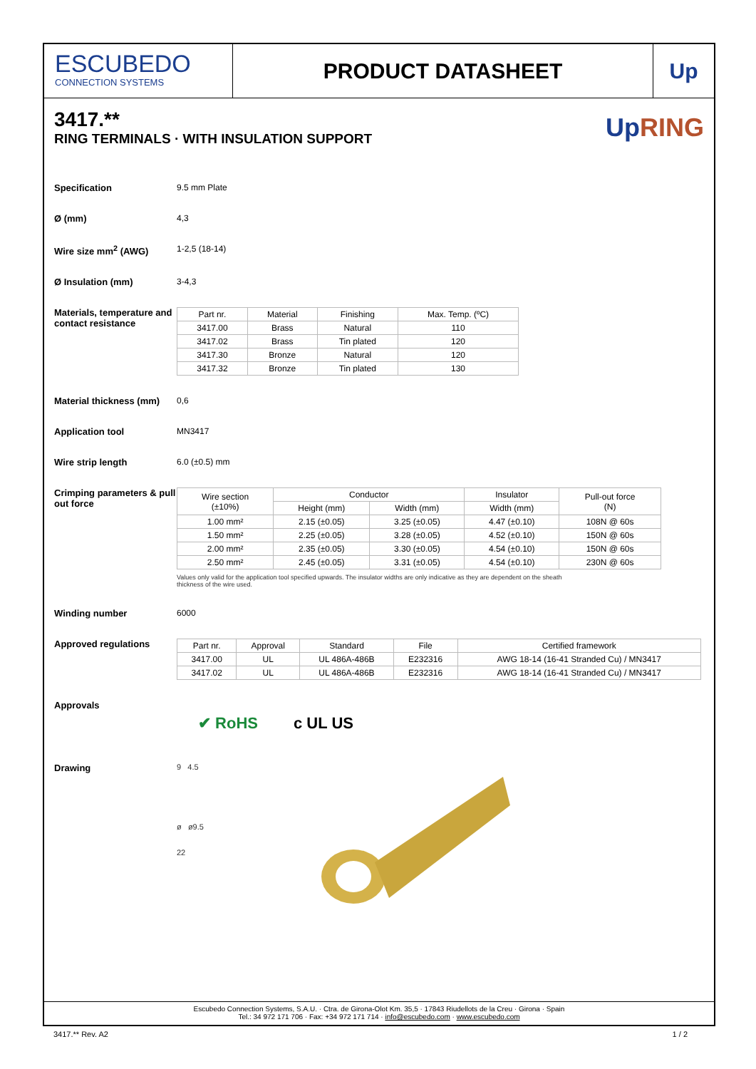ESCUBEDO
CONNECTION SYSTEMS
PRODUCT DATASHEET Up
3417.**
RING TERMINALS · WITH INSULATION SUPPORT
Up RING
Specification 9.5 mm Plate
Ø (mm) 4,3
Wire size mm<sup>2</sup> (AWG) 1-2,5 (18-14)
Ø Insulation (mm) 3-4,3
Materials, temperature and contact resistance
| Part nr. | Material | Finishing | Max. Temp. (ºC) |
| --- | --- | --- | --- |
| 3417.00 | Brass | Natural | 110 |
| 3417.02 | Brass | Tin plated | 120 |
| 3417.30 | Bronze | Natural | 120 |
| 3417.32 | Bronze | Tin plated | 130 |
Material thickness (mm)
0,6
Application tool MN3417
Wire strip length 6.0 (±0.5) mm
Crimping parameters & pull out force
| Wire section (±10%) | Conductor | | Insulator | Pull-out force (N) |
| --- | --- | --- | --- | --- |
| | Height (mm) | Width (mm) | Width (mm) | |
| 1.00 mm² | 2.15 (±0.05) | 3.25 (±0.05) | 4.47 (±0.10) | 108N @ 60s |
| 1.50 mm² | 2.25 (±0.05) | 3.28 (±0.05) | 4.52 (±0.10) | 150N @ 60s |
| 2.00 mm² | 2.35 (±0.05) | 3.30 (±0.05) | 4.54 (±0.10) | 150N @ 60s |
| 2.50 mm² | 2.45 (±0.05) | 3.31 (±0.05) | 4.54 (±0.10) | 230N @ 60s |
Values only valid for the application tool specified upwards. The insulator widths are only indicative as they are dependent on the sheath thickness of the wire used.
Winding number 6000
Approved regulations
| Part nr. | Approval | Standard | File | Certified framework |
| --- | --- | --- | --- | --- |
| 3417.00 | UL | UL 486A-486B | E232316 | AWG 18-14 (16-41 Stranded Cu) / MN3417 |
| 3417.02 | UL | UL 486A-486B | E232316 | AWG 18-14 (16-41 Stranded Cu) / MN3417 |
Approvals
✔ RoHS c UL US
Drawing
9 4.5
ø ø9.5
22
Escubedo Connection Systems, S.A.U. · Ctra. de Girona-Olot Km. 35,5 · 17843 Riudellots de la Creu · Girona · Spain
Tel.: 34 972 171 706 · Fax: +34 972 171 714 · info@escubedo.com · www.escubedo.com
3417.** Rev. A2 1 / 2